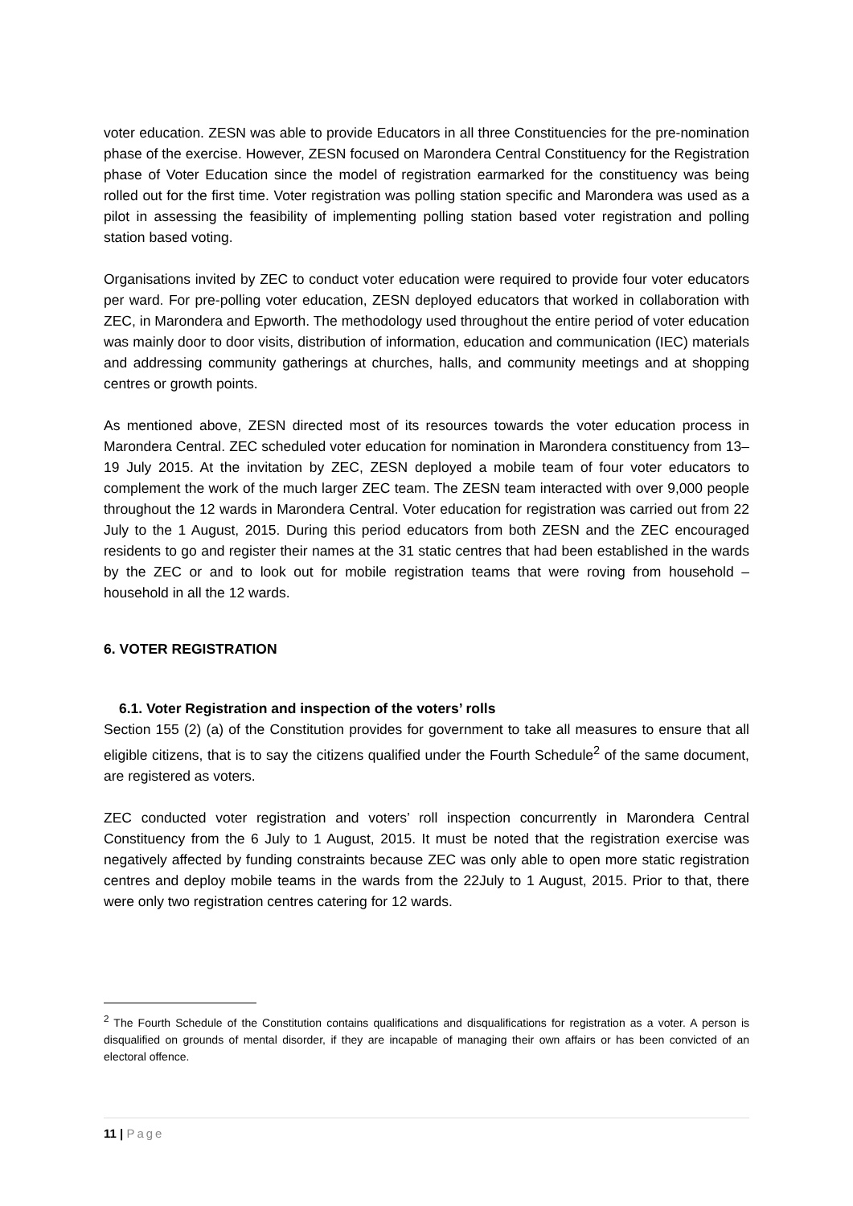voter education. ZESN was able to provide Educators in all three Constituencies for the pre-nomination phase of the exercise. However, ZESN focused on Marondera Central Constituency for the Registration phase of Voter Education since the model of registration earmarked for the constituency was being rolled out for the first time. Voter registration was polling station specific and Marondera was used as a pilot in assessing the feasibility of implementing polling station based voter registration and polling station based voting.
Organisations invited by ZEC to conduct voter education were required to provide four voter educators per ward. For pre-polling voter education, ZESN deployed educators that worked in collaboration with ZEC, in Marondera and Epworth. The methodology used throughout the entire period of voter education was mainly door to door visits, distribution of information, education and communication (IEC) materials and addressing community gatherings at churches, halls, and community meetings and at shopping centres or growth points.
As mentioned above, ZESN directed most of its resources towards the voter education process in Marondera Central. ZEC scheduled voter education for nomination in Marondera constituency from 13– 19 July 2015. At the invitation by ZEC, ZESN deployed a mobile team of four voter educators to complement the work of the much larger ZEC team. The ZESN team interacted with over 9,000 people throughout the 12 wards in Marondera Central. Voter education for registration was carried out from 22 July to the 1 August, 2015. During this period educators from both ZESN and the ZEC encouraged residents to go and register their names at the 31 static centres that had been established in the wards by the ZEC or and to look out for mobile registration teams that were roving from household – household in all the 12 wards.
6. VOTER REGISTRATION
6.1. Voter Registration and inspection of the voters’ rolls
Section 155 (2) (a) of the Constitution provides for government to take all measures to ensure that all eligible citizens, that is to say the citizens qualified under the Fourth Schedule<sup>2</sup> of the same document, are registered as voters.
ZEC conducted voter registration and voters’ roll inspection concurrently in Marondera Central Constituency from the 6 July to 1 August, 2015. It must be noted that the registration exercise was negatively affected by funding constraints because ZEC was only able to open more static registration centres and deploy mobile teams in the wards from the 22July to 1 August, 2015. Prior to that, there were only two registration centres catering for 12 wards.
<sup>2</sup> The Fourth Schedule of the Constitution contains qualifications and disqualifications for registration as a voter. A person is disqualified on grounds of mental disorder, if they are incapable of managing their own affairs or has been convicted of an electoral offence.
11 | Page